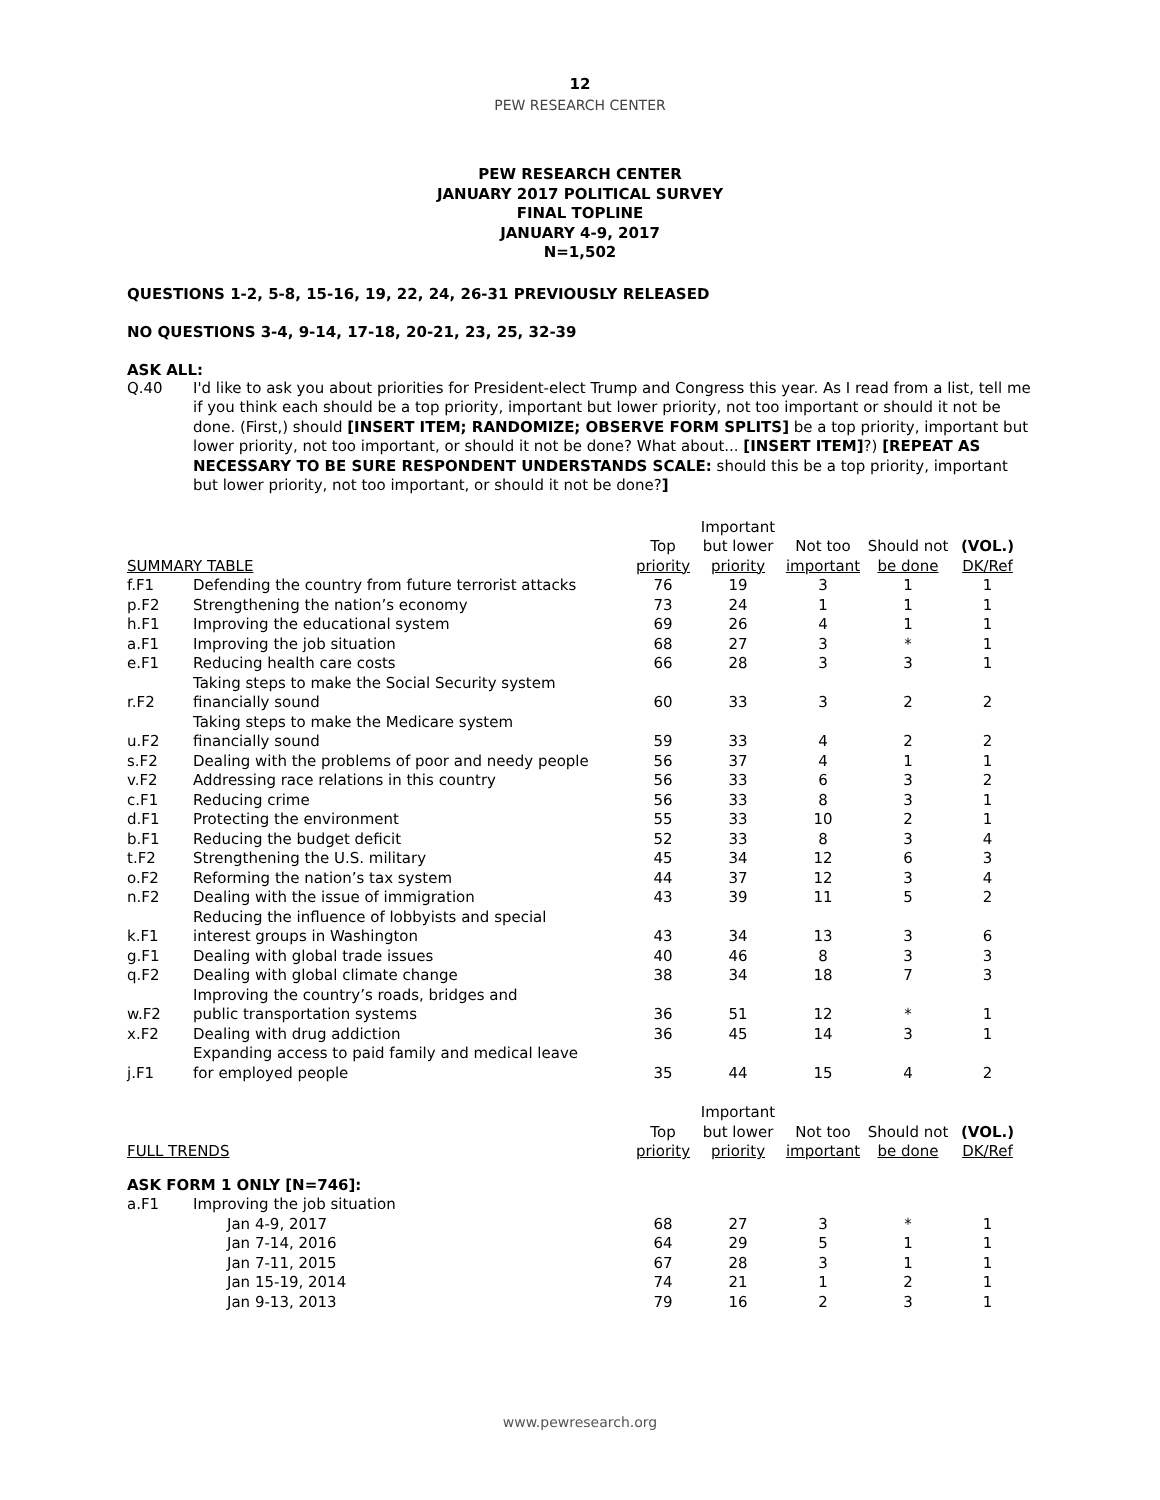12
PEW RESEARCH CENTER
PEW RESEARCH CENTER
JANUARY 2017 POLITICAL SURVEY
FINAL TOPLINE
JANUARY 4-9, 2017
N=1,502
QUESTIONS 1-2, 5-8, 15-16, 19, 22, 24, 26-31 PREVIOUSLY RELEASED
NO QUESTIONS 3-4, 9-14, 17-18, 20-21, 23, 25, 32-39
ASK ALL:
Q.40 I'd like to ask you about priorities for President-elect Trump and Congress this year. As I read from a list, tell me if you think each should be a top priority, important but lower priority, not too important or should it not be done. (First,) should [INSERT ITEM; RANDOMIZE; OBSERVE FORM SPLITS] be a top priority, important but lower priority, not too important, or should it not be done? What about... [INSERT ITEM]?) [REPEAT AS NECESSARY TO BE SURE RESPONDENT UNDERSTANDS SCALE: should this be a top priority, important but lower priority, not too important, or should it not be done?]
| | | | Important | | | |
| | | Top | but lower | Not too | Should not | (VOL.) |
| SUMMARY TABLE | | priority | priority | important | be done | DK/Ref |
| f.F1 | Defending the country from future terrorist attacks | 76 | 19 | 3 | 1 | 1 |
| p.F2 | Strengthening the nation’s economy | 73 | 24 | 1 | 1 | 1 |
| h.F1 | Improving the educational system | 69 | 26 | 4 | 1 | 1 |
| a.F1 | Improving the job situation | 68 | 27 | 3 | * | 1 |
| e.F1 | Reducing health care costs | 66 | 28 | 3 | 3 | 1 |
| r.F2 | Taking steps to make the Social Security system financially sound | 60 | 33 | 3 | 2 | 2 |
| u.F2 | Taking steps to make the Medicare system financially sound | 59 | 33 | 4 | 2 | 2 |
| s.F2 | Dealing with the problems of poor and needy people | 56 | 37 | 4 | 1 | 1 |
| v.F2 | Addressing race relations in this country | 56 | 33 | 6 | 3 | 2 |
| c.F1 | Reducing crime | 56 | 33 | 8 | 3 | 1 |
| d.F1 | Protecting the environment | 55 | 33 | 10 | 2 | 1 |
| b.F1 | Reducing the budget deficit | 52 | 33 | 8 | 3 | 4 |
| t.F2 | Strengthening the U.S. military | 45 | 34 | 12 | 6 | 3 |
| o.F2 | Reforming the nation’s tax system | 44 | 37 | 12 | 3 | 4 |
| n.F2 | Dealing with the issue of immigration | 43 | 39 | 11 | 5 | 2 |
| k.F1 | Reducing the influence of lobbyists and special interest groups in Washington | 43 | 34 | 13 | 3 | 6 |
| g.F1 | Dealing with global trade issues | 40 | 46 | 8 | 3 | 3 |
| q.F2 | Dealing with global climate change | 38 | 34 | 18 | 7 | 3 |
| w.F2 | Improving the country’s roads, bridges and public transportation systems | 36 | 51 | 12 | * | 1 |
| x.F2 | Dealing with drug addiction | 36 | 45 | 14 | 3 | 1 |
| j.F1 | Expanding access to paid family and medical leave for employed people | 35 | 44 | 15 | 4 | 2 |
| | | | Important | | | |
| | | Top | but lower | Not too | Should not | (VOL.) |
| FULL TRENDS | | priority | priority | important | be done | DK/Ref |
| ASK FORM 1 ONLY [N=746]: | | | | | | |
| a.F1 | Improving the job situation | | | | | |
| | Jan 4-9, 2017 | 68 | 27 | 3 | * | 1 |
| | Jan 7-14, 2016 | 64 | 29 | 5 | 1 | 1 |
| | Jan 7-11, 2015 | 67 | 28 | 3 | 1 | 1 |
| | Jan 15-19, 2014 | 74 | 21 | 1 | 2 | 1 |
| | Jan 9-13, 2013 | 79 | 16 | 2 | 3 | 1 |
www.pewresearch.org